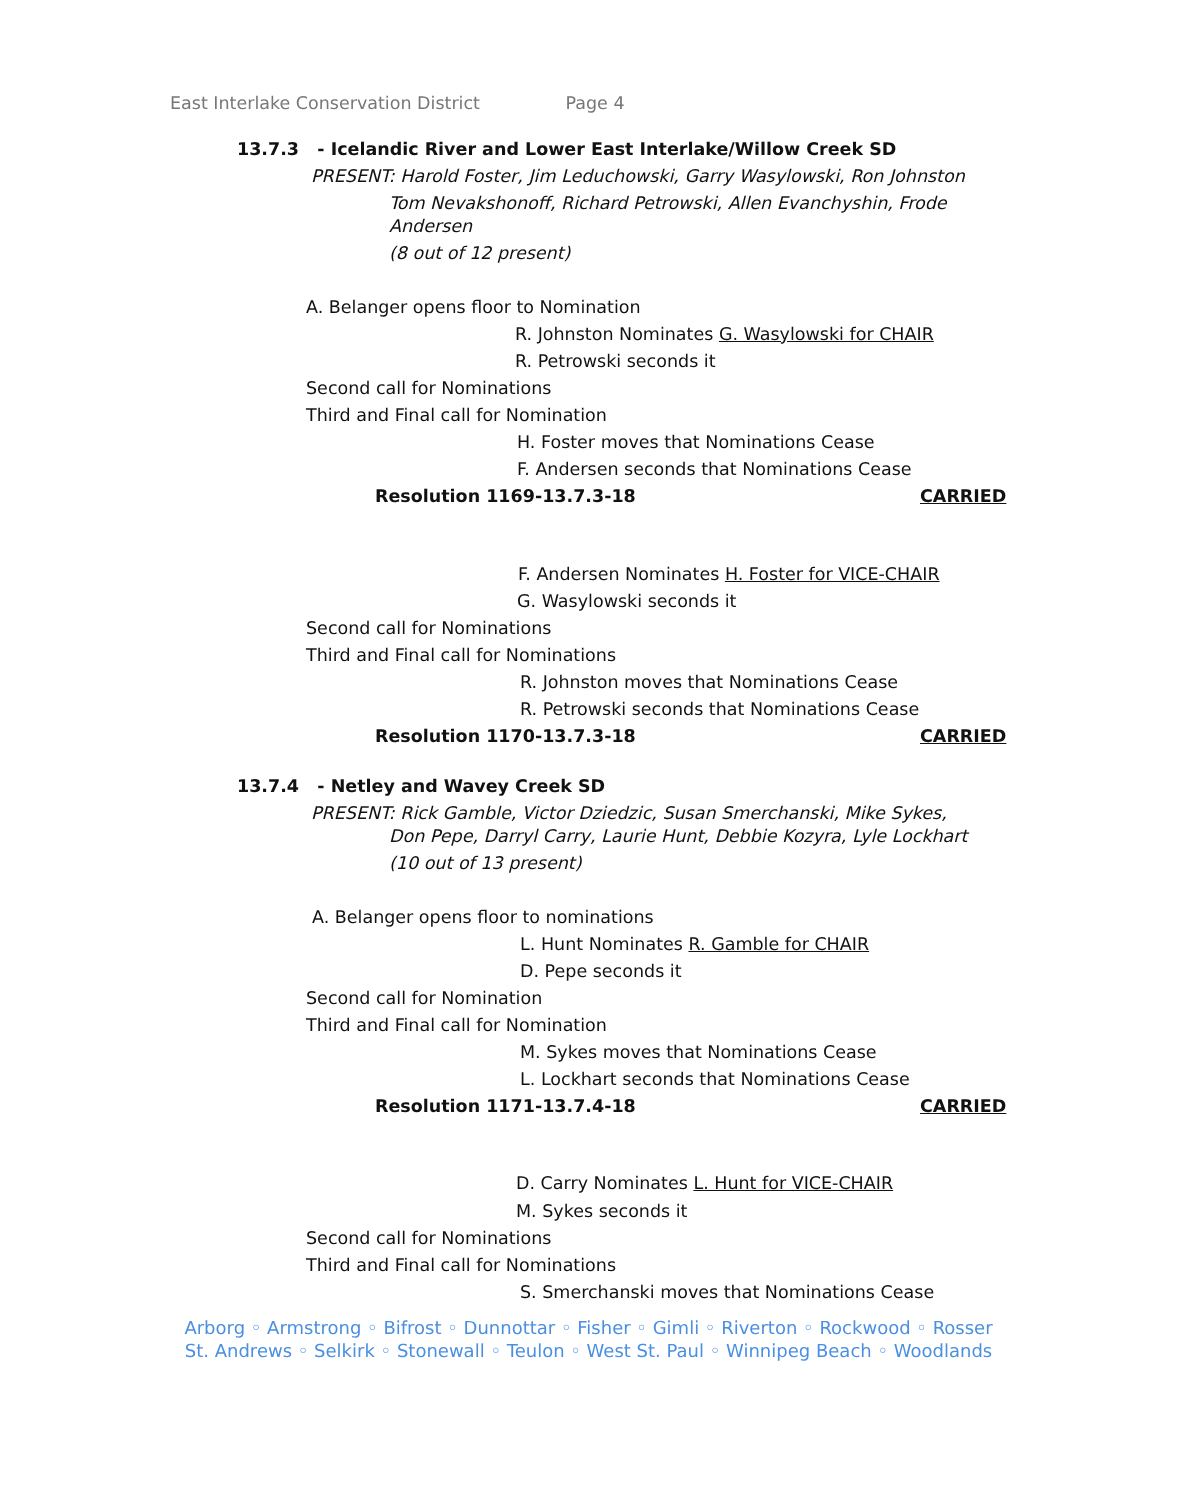East Interlake Conservation District Page 4
13.7.3 - Icelandic River and Lower East Interlake/Willow Creek SD
PRESENT: Harold Foster, Jim Leduchowski, Garry Wasylowski, Ron Johnston
Tom Nevakshonoff, Richard Petrowski, Allen Evanchyshin, Frode
Andersen
(8 out of 12 present)
A. Belanger opens floor to Nomination
R. Johnston Nominates G. Wasylowski for CHAIR
R. Petrowski seconds it
Second call for Nominations
Third and Final call for Nomination
H. Foster moves that Nominations Cease
F. Andersen seconds that Nominations Cease
Resolution 1169-13.7.3-18 CARRIED
F. Andersen Nominates H. Foster for VICE-CHAIR
G. Wasylowski seconds it
Second call for Nominations
Third and Final call for Nominations
R. Johnston moves that Nominations Cease
R. Petrowski seconds that Nominations Cease
Resolution 1170-13.7.3-18 CARRIED
13.7.4 - Netley and Wavey Creek SD
PRESENT: Rick Gamble, Victor Dziedzic, Susan Smerchanski, Mike Sykes,
Don Pepe, Darryl Carry, Laurie Hunt, Debbie Kozyra, Lyle Lockhart
(10 out of 13 present)
A. Belanger opens floor to nominations
L. Hunt Nominates R. Gamble for CHAIR
D. Pepe seconds it
Second call for Nomination
Third and Final call for Nomination
M. Sykes moves that Nominations Cease
L. Lockhart seconds that Nominations Cease
Resolution 1171-13.7.4-18 CARRIED
D. Carry Nominates L. Hunt for VICE-CHAIR
M. Sykes seconds it
Second call for Nominations
Third and Final call for Nominations
S. Smerchanski moves that Nominations Cease
Arborg ◦ Armstrong ◦ Bifrost ◦ Dunnottar ◦ Fisher ◦ Gimli ◦ Riverton ◦ Rockwood ◦ Rosser
St. Andrews ◦ Selkirk ◦ Stonewall ◦ Teulon ◦ West St. Paul ◦ Winnipeg Beach ◦ Woodlands